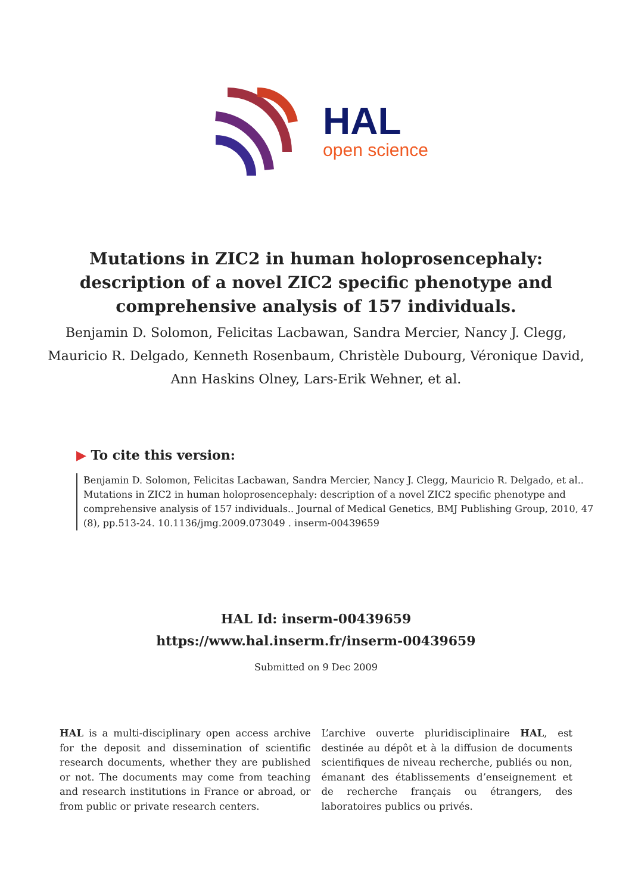HAL
open science
Mutations in ZIC2 in human holoprosencephaly: description of a novel ZIC2 specific phenotype and comprehensive analysis of 157 individuals.
Benjamin D. Solomon, Felicitas Lacbawan, Sandra Mercier, Nancy J. Clegg, Mauricio R. Delgado, Kenneth Rosenbaum, Christèle Dubourg, Véronique David, Ann Haskins Olney, Lars-Erik Wehner, et al.
▶ To cite this version:
Benjamin D. Solomon, Felicitas Lacbawan, Sandra Mercier, Nancy J. Clegg, Mauricio R. Delgado, et al.. Mutations in ZIC2 in human holoprosencephaly: description of a novel ZIC2 specific phenotype and comprehensive analysis of 157 individuals.. Journal of Medical Genetics, BMJ Publishing Group, 2010, 47 (8), pp.513-24. 10.1136/jmg.2009.073049 . inserm-00439659
HAL Id: inserm-00439659
https://www.hal.inserm.fr/inserm-00439659
Submitted on 9 Dec 2009
HAL is a multi-disciplinary open access archive for the deposit and dissemination of scientific research documents, whether they are published or not. The documents may come from teaching and research institutions in France or abroad, or from public or private research centers.
L’archive ouverte pluridisciplinaire HAL, est destinée au dépôt et à la diffusion de documents scientifiques de niveau recherche, publiés ou non, émanant des établissements d’enseignement et de recherche français ou étrangers, des laboratoires publics ou privés.